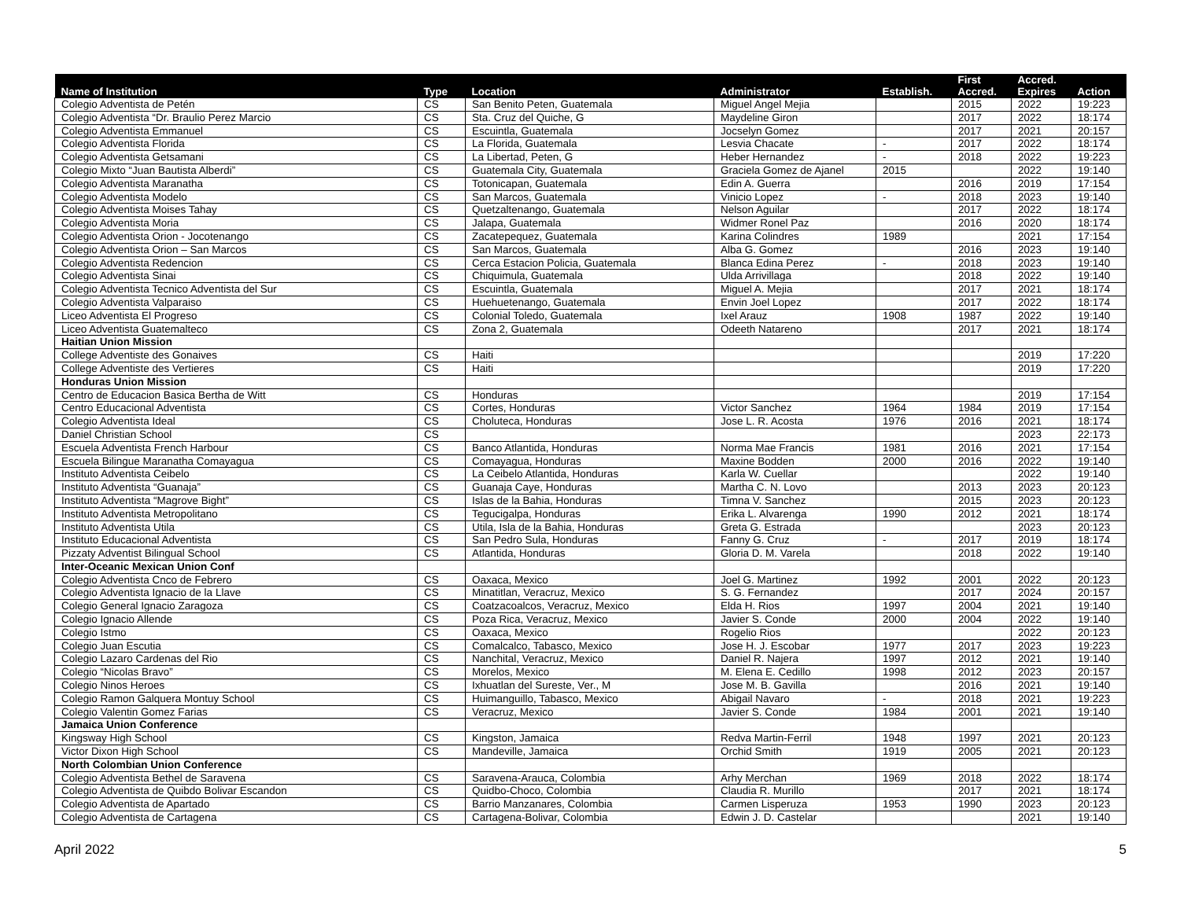| Name of Institution | Type | Location | Administrator | Establish. | First Accred. | Accred. Expires | Action |
| --- | --- | --- | --- | --- | --- | --- | --- |
| Colegio Adventista de Petén | CS | San Benito Peten, Guatemala | Miguel Angel Mejia | | 2015 | 2022 | 19:223 |
| Colegio Adventista “Dr. Braulio Perez Marcio | CS | Sta. Cruz del Quiche, G | Maydeline Giron | | 2017 | 2022 | 18:174 |
| Colegio Adventista Emmanuel | CS | Escuintla, Guatemala | Jocselyn Gomez | | 2017 | 2021 | 20:157 |
| Colegio Adventista Florida | CS | La Florida, Guatemala | Lesvia Chacate | - | 2017 | 2022 | 18:174 |
| Colegio Adventista Getsamani | CS | La Libertad, Peten, G | Heber Hernandez | - | 2018 | 2022 | 19:223 |
| Colegio Mixto “Juan Bautista Alberdi” | CS | Guatemala City, Guatemala | Graciela Gomez de Ajanel | 2015 | | 2022 | 19:140 |
| Colegio Adventista Maranatha | CS | Totonicapan, Guatemala | Edin A. Guerra | | 2016 | 2019 | 17:154 |
| Colegio Adventista Modelo | CS | San Marcos, Guatemala | Vinicio Lopez | - | 2018 | 2023 | 19:140 |
| Colegio Adventista Moises Tahay | CS | Quetzaltenango, Guatemala | Nelson Aguilar | | 2017 | 2022 | 18:174 |
| Colegio Adventista Moria | CS | Jalapa, Guatemala | Widmer Ronel Paz | | 2016 | 2020 | 18:174 |
| Colegio Adventista Orion - Jocotenango | CS | Zacatepequez, Guatemala | Karina Colindres | 1989 | | 2021 | 17:154 |
| Colegio Adventista Orion – San Marcos | CS | San Marcos, Guatemala | Alba G. Gomez | | 2016 | 2023 | 19:140 |
| Colegio Adventista Redencion | CS | Cerca Estacion Policia, Guatemala | Blanca Edina Perez | - | 2018 | 2023 | 19:140 |
| Colegio Adventista Sinai | CS | Chiquimula, Guatemala | Ulda Arrivillaga | | 2018 | 2022 | 19:140 |
| Colegio Adventista Tecnico Adventista del Sur | CS | Escuintla, Guatemala | Miguel A. Mejia | | 2017 | 2021 | 18:174 |
| Colegio Adventista Valparaiso | CS | Huehuetenango, Guatemala | Envin Joel Lopez | | 2017 | 2022 | 18:174 |
| Liceo Adventista El Progreso | CS | Colonial Toledo, Guatemala | Ixel Arauz | 1908 | 1987 | 2022 | 19:140 |
| Liceo Adventista Guatemalteco | CS | Zona 2, Guatemala | Odeeth Natareno | | 2017 | 2021 | 18:174 |
| Haitian Union Mission | | | | | | | |
| College Adventiste des Gonaives | CS | Haiti | | | | 2019 | 17:220 |
| College Adventiste des Vertieres | CS | Haiti | | | | 2019 | 17:220 |
| Honduras Union Mission | | | | | | | |
| Centro de Educacion Basica Bertha de Witt | CS | Honduras | | | | 2019 | 17:154 |
| Centro Educacional Adventista | CS | Cortes, Honduras | Victor Sanchez | 1964 | 1984 | 2019 | 17:154 |
| Colegio Adventista Ideal | CS | Choluteca, Honduras | Jose L. R. Acosta | 1976 | 2016 | 2021 | 18:174 |
| Daniel Christian School | CS | | | | | 2023 | 22:173 |
| Escuela Adventista French Harbour | CS | Banco Atlantida, Honduras | Norma Mae Francis | 1981 | 2016 | 2021 | 17:154 |
| Escuela Bilingue Maranatha Comayagua | CS | Comayagua, Honduras | Maxine Bodden | 2000 | 2016 | 2022 | 19:140 |
| Instituto Adventista Ceibelo | CS | La Ceibelo Atlantida, Honduras | Karla W. Cuellar | | | 2022 | 19:140 |
| Instituto Adventista “Guanaja” | CS | Guanaja Caye, Honduras | Martha C. N. Lovo | | 2013 | 2023 | 20:123 |
| Instituto Adventista “Magrove Bight” | CS | Islas de la Bahia, Honduras | Timna V. Sanchez | | 2015 | 2023 | 20:123 |
| Instituto Adventista Metropolitano | CS | Tegucigalpa, Honduras | Erika L. Alvarenga | 1990 | 2012 | 2021 | 18:174 |
| Instituto Adventista Utila | CS | Utila, Isla de la Bahia, Honduras | Greta G. Estrada | | | 2023 | 20:123 |
| Instituto Educacional Adventista | CS | San Pedro Sula, Honduras | Fanny G. Cruz | - | 2017 | 2019 | 18:174 |
| Pizzaty Adventist Bilingual School | CS | Atlantida, Honduras | Gloria D. M. Varela | | 2018 | 2022 | 19:140 |
| Inter-Oceanic Mexican Union Conf | | | | | | | |
| Colegio Adventista Cnco de Febrero | CS | Oaxaca, Mexico | Joel G. Martinez | 1992 | 2001 | 2022 | 20:123 |
| Colegio Adventista Ignacio de la Llave | CS | Minatitlan, Veracruz, Mexico | S. G. Fernandez | | 2017 | 2024 | 20:157 |
| Colegio General Ignacio Zaragoza | CS | Coatzacoalcos, Veracruz, Mexico | Elda H. Rios | 1997 | 2004 | 2021 | 19:140 |
| Colegio Ignacio Allende | CS | Poza Rica, Veracruz, Mexico | Javier S. Conde | 2000 | 2004 | 2022 | 19:140 |
| Colegio Istmo | CS | Oaxaca, Mexico | Rogelio Rios | | | 2022 | 20:123 |
| Colegio Juan Escutia | CS | Comalcalco, Tabasco, Mexico | Jose H. J. Escobar | 1977 | 2017 | 2023 | 19:223 |
| Colegio Lazaro Cardenas del Rio | CS | Nanchital, Veracruz, Mexico | Daniel R. Najera | 1997 | 2012 | 2021 | 19:140 |
| Colegio “Nicolas Bravo” | CS | Morelos, Mexico | M. Elena E. Cedillo | 1998 | 2012 | 2023 | 20:157 |
| Colegio Ninos Heroes | CS | Ixhuatlan del Sureste, Ver., M | Jose M. B. Gavilla | | 2016 | 2021 | 19:140 |
| Colegio Ramon Galquera Montuy School | CS | Huimanguillo, Tabasco, Mexico | Abigail Navaro | - | 2018 | 2021 | 19:223 |
| Colegio Valentin Gomez Farias | CS | Veracruz, Mexico | Javier S. Conde | 1984 | 2001 | 2021 | 19:140 |
| Jamaica Union Conference | | | | | | | |
| Kingsway High School | CS | Kingston, Jamaica | Redva Martin-Ferril | 1948 | 1997 | 2021 | 20:123 |
| Victor Dixon High School | CS | Mandeville, Jamaica | Orchid Smith | 1919 | 2005 | 2021 | 20:123 |
| North Colombian Union Conference | | | | | | | |
| Colegio Adventista Bethel de Saravena | CS | Saravena-Arauca, Colombia | Arhy Merchan | 1969 | 2018 | 2022 | 18:174 |
| Colegio Adventista de Quibdo Bolivar Escandon | CS | Quidbo-Choco, Colombia | Claudia R. Murillo | | 2017 | 2021 | 18:174 |
| Colegio Adventista de Apartado | CS | Barrio Manzanares, Colombia | Carmen Lisperuza | 1953 | 1990 | 2023 | 20:123 |
| Colegio Adventista de Cartagena | CS | Cartagena-Bolivar, Colombia | Edwin J. D. Castelar | | | 2021 | 19:140 |
April 2022 5